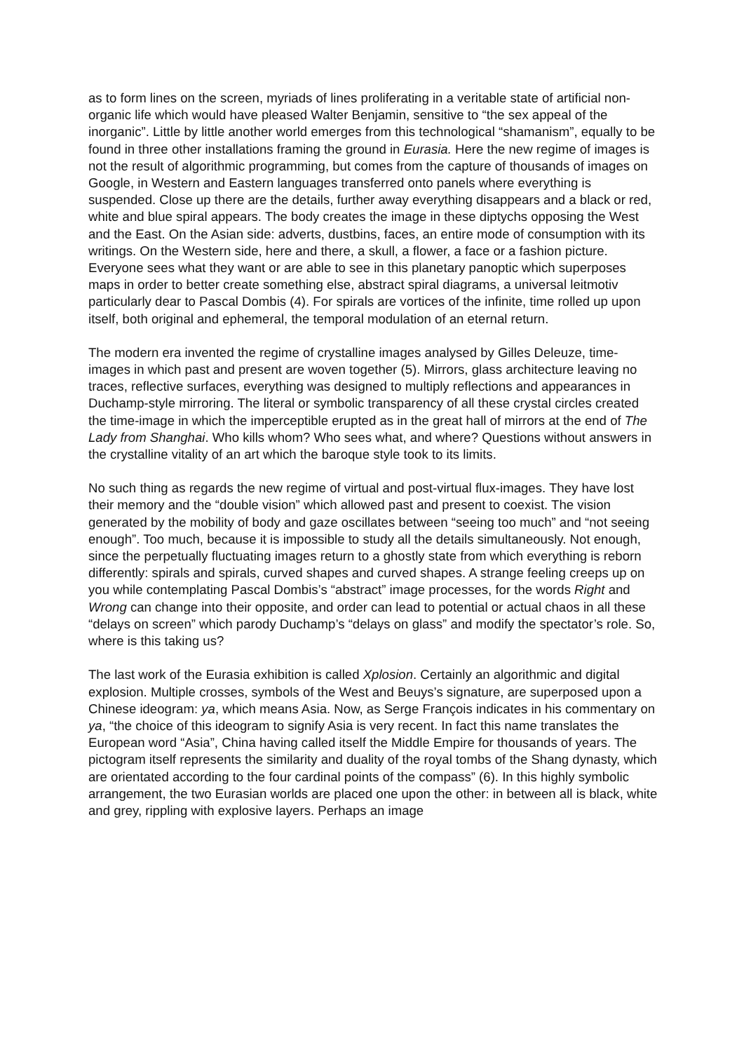as to form lines on the screen, myriads of lines proliferating in a veritable state of artificial non-organic life which would have pleased Walter Benjamin, sensitive to “the sex appeal of the inorganic”. Little by little another world emerges from this technological “shamanism”, equally to be found in three other installations framing the ground in Eurasia. Here the new regime of images is not the result of algorithmic programming, but comes from the capture of thousands of images on Google, in Western and Eastern languages transferred onto panels where everything is suspended. Close up there are the details, further away everything disappears and a black or red, white and blue spiral appears. The body creates the image in these diptychs opposing the West and the East. On the Asian side: adverts, dustbins, faces, an entire mode of consumption with its writings. On the Western side, here and there, a skull, a flower, a face or a fashion picture. Everyone sees what they want or are able to see in this planetary panoptic which superposes maps in order to better create something else, abstract spiral diagrams, a universal leitmotiv particularly dear to Pascal Dombis (4). For spirals are vortices of the infinite, time rolled up upon itself, both original and ephemeral, the temporal modulation of an eternal return.
The modern era invented the regime of crystalline images analysed by Gilles Deleuze, time-images in which past and present are woven together (5). Mirrors, glass architecture leaving no traces, reflective surfaces, everything was designed to multiply reflections and appearances in Duchamp-style mirroring. The literal or symbolic transparency of all these crystal circles created the time-image in which the imperceptible erupted as in the great hall of mirrors at the end of The Lady from Shanghai. Who kills whom? Who sees what, and where? Questions without answers in the crystalline vitality of an art which the baroque style took to its limits.
No such thing as regards the new regime of virtual and post-virtual flux-images. They have lost their memory and the “double vision” which allowed past and present to coexist. The vision generated by the mobility of body and gaze oscillates between “seeing too much” and “not seeing enough”. Too much, because it is impossible to study all the details simultaneously. Not enough, since the perpetually fluctuating images return to a ghostly state from which everything is reborn differently: spirals and spirals, curved shapes and curved shapes. A strange feeling creeps up on you while contemplating Pascal Dombis’s “abstract” image processes, for the words Right and Wrong can change into their opposite, and order can lead to potential or actual chaos in all these “delays on screen” which parody Duchamp’s “delays on glass” and modify the spectator’s role. So, where is this taking us?
The last work of the Eurasia exhibition is called Xplosion. Certainly an algorithmic and digital explosion. Multiple crosses, symbols of the West and Beuys’s signature, are superposed upon a Chinese ideogram: ya, which means Asia. Now, as Serge François indicates in his commentary on ya, “the choice of this ideogram to signify Asia is very recent. In fact this name translates the European word “Asia”, China having called itself the Middle Empire for thousands of years. The pictogram itself represents the similarity and duality of the royal tombs of the Shang dynasty, which are orientated according to the four cardinal points of the compass” (6). In this highly symbolic arrangement, the two Eurasian worlds are placed one upon the other: in between all is black, white and grey, rippling with explosive layers. Perhaps an image